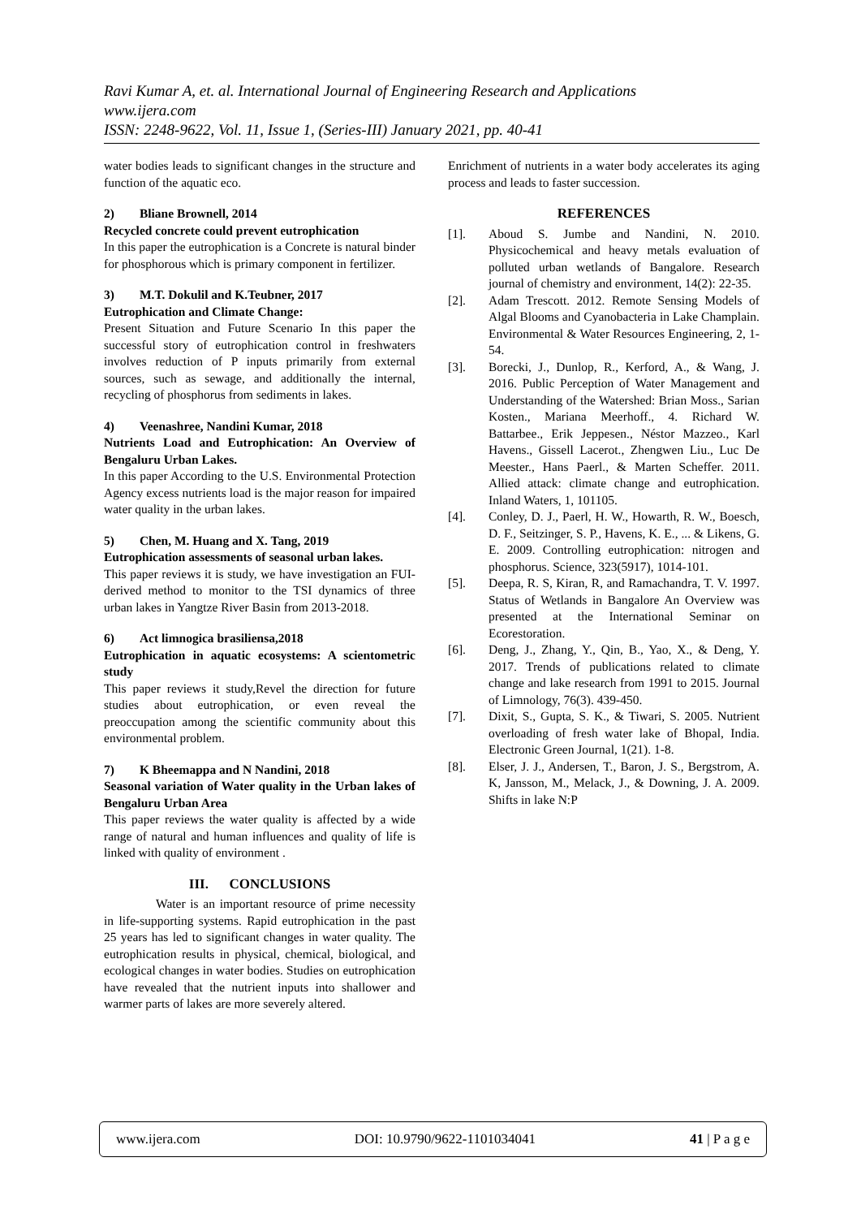Ravi Kumar A, et. al. International Journal of Engineering Research and Applications
www.ijera.com
ISSN: 2248-9622, Vol. 11, Issue 1, (Series-III) January 2021, pp. 40-41
water bodies leads to significant changes in the structure and function of the aquatic eco.
2) Bliane Brownell, 2014
Recycled concrete could prevent eutrophication
In this paper the eutrophication is a Concrete is natural binder for phosphorous which is primary component in fertilizer.
3) M.T. Dokulil and K.Teubner, 2017
Eutrophication and Climate Change:
Present Situation and Future Scenario In this paper the successful story of eutrophication control in freshwaters involves reduction of P inputs primarily from external sources, such as sewage, and additionally the internal, recycling of phosphorus from sediments in lakes.
4) Veenashree, Nandini Kumar, 2018
Nutrients Load and Eutrophication: An Overview of Bengaluru Urban Lakes.
In this paper According to the U.S. Environmental Protection Agency excess nutrients load is the major reason for impaired water quality in the urban lakes.
5) Chen, M. Huang and X. Tang, 2019
Eutrophication assessments of seasonal urban lakes.
This paper reviews it is study, we have investigation an FUI-derived method to monitor to the TSI dynamics of three urban lakes in Yangtze River Basin from 2013-2018.
6) Act limnogica brasiliensa,2018
Eutrophication in aquatic ecosystems: A scientometric study
This paper reviews it study,Revel the direction for future studies about eutrophication, or even reveal the preoccupation among the scientific community about this environmental problem.
7) K Bheemappa and N Nandini, 2018
Seasonal variation of Water quality in the Urban lakes of Bengaluru Urban Area
This paper reviews the water quality is affected by a wide range of natural and human influences and quality of life is linked with quality of environment .
III. CONCLUSIONS
Water is an important resource of prime necessity in life-supporting systems. Rapid eutrophication in the past 25 years has led to significant changes in water quality. The eutrophication results in physical, chemical, biological, and ecological changes in water bodies. Studies on eutrophication have revealed that the nutrient inputs into shallower and warmer parts of lakes are more severely altered.
Enrichment of nutrients in a water body accelerates its aging process and leads to faster succession.
REFERENCES
[1]. Aboud S. Jumbe and Nandini, N. 2010. Physicochemical and heavy metals evaluation of polluted urban wetlands of Bangalore. Research journal of chemistry and environment, 14(2): 22-35.
[2]. Adam Trescott. 2012. Remote Sensing Models of Algal Blooms and Cyanobacteria in Lake Champlain. Environmental & Water Resources Engineering, 2, 1-54.
[3]. Borecki, J., Dunlop, R., Kerford, A., & Wang, J. 2016. Public Perception of Water Management and Understanding of the Watershed: Brian Moss., Sarian Kosten., Mariana Meerhoff., 4. Richard W. Battarbee., Erik Jeppesen., Néstor Mazzeo., Karl Havens., Gissell Lacerot., Zhengwen Liu., Luc De Meester., Hans Paerl., & Marten Scheffer. 2011. Allied attack: climate change and eutrophication. Inland Waters, 1, 101105.
[4]. Conley, D. J., Paerl, H. W., Howarth, R. W., Boesch, D. F., Seitzinger, S. P., Havens, K. E., ... & Likens, G. E. 2009. Controlling eutrophication: nitrogen and phosphorus. Science, 323(5917), 1014-101.
[5]. Deepa, R. S, Kiran, R, and Ramachandra, T. V. 1997. Status of Wetlands in Bangalore An Overview was presented at the International Seminar on Ecorestoration.
[6]. Deng, J., Zhang, Y., Qin, B., Yao, X., & Deng, Y. 2017. Trends of publications related to climate change and lake research from 1991 to 2015. Journal of Limnology, 76(3). 439-450.
[7]. Dixit, S., Gupta, S. K., & Tiwari, S. 2005. Nutrient overloading of fresh water lake of Bhopal, India. Electronic Green Journal, 1(21). 1-8.
[8]. Elser, J. J., Andersen, T., Baron, J. S., Bergstrom, A. K, Jansson, M., Melack, J., & Downing, J. A. 2009. Shifts in lake N:P
www.ijera.com DOI: 10.9790/9622-1101034041 41 | P a g e